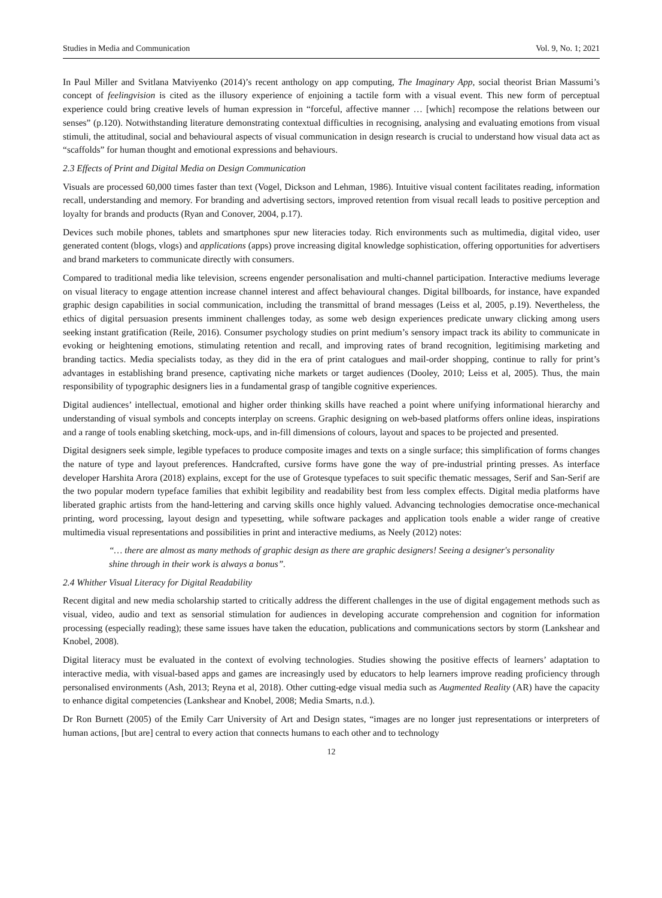Studies in Media and Communication Vol. 9, No. 1; 2021
In Paul Miller and Svitlana Matviyenko (2014)’s recent anthology on app computing, The Imaginary App, social theorist Brian Massumi’s concept of feelingvision is cited as the illusory experience of enjoining a tactile form with a visual event. This new form of perceptual experience could bring creative levels of human expression in “forceful, affective manner … [which] recompose the relations between our senses” (p.120). Notwithstanding literature demonstrating contextual difficulties in recognising, analysing and evaluating emotions from visual stimuli, the attitudinal, social and behavioural aspects of visual communication in design research is crucial to understand how visual data act as “scaffolds” for human thought and emotional expressions and behaviours.
2.3 Effects of Print and Digital Media on Design Communication
Visuals are processed 60,000 times faster than text (Vogel, Dickson and Lehman, 1986). Intuitive visual content facilitates reading, information recall, understanding and memory. For branding and advertising sectors, improved retention from visual recall leads to positive perception and loyalty for brands and products (Ryan and Conover, 2004, p.17).
Devices such mobile phones, tablets and smartphones spur new literacies today. Rich environments such as multimedia, digital video, user generated content (blogs, vlogs) and applications (apps) prove increasing digital knowledge sophistication, offering opportunities for advertisers and brand marketers to communicate directly with consumers.
Compared to traditional media like television, screens engender personalisation and multi-channel participation. Interactive mediums leverage on visual literacy to engage attention increase channel interest and affect behavioural changes. Digital billboards, for instance, have expanded graphic design capabilities in social communication, including the transmittal of brand messages (Leiss et al, 2005, p.19). Nevertheless, the ethics of digital persuasion presents imminent challenges today, as some web design experiences predicate unwary clicking among users seeking instant gratification (Reile, 2016). Consumer psychology studies on print medium’s sensory impact track its ability to communicate in evoking or heightening emotions, stimulating retention and recall, and improving rates of brand recognition, legitimising marketing and branding tactics. Media specialists today, as they did in the era of print catalogues and mail-order shopping, continue to rally for print’s advantages in establishing brand presence, captivating niche markets or target audiences (Dooley, 2010; Leiss et al, 2005). Thus, the main responsibility of typographic designers lies in a fundamental grasp of tangible cognitive experiences.
Digital audiences’ intellectual, emotional and higher order thinking skills have reached a point where unifying informational hierarchy and understanding of visual symbols and concepts interplay on screens. Graphic designing on web-based platforms offers online ideas, inspirations and a range of tools enabling sketching, mock-ups, and in-fill dimensions of colours, layout and spaces to be projected and presented.
Digital designers seek simple, legible typefaces to produce composite images and texts on a single surface; this simplification of forms changes the nature of type and layout preferences. Handcrafted, cursive forms have gone the way of pre-industrial printing presses. As interface developer Harshita Arora (2018) explains, except for the use of Grotesque typefaces to suit specific thematic messages, Serif and San-Serif are the two popular modern typeface families that exhibit legibility and readability best from less complex effects. Digital media platforms have liberated graphic artists from the hand-lettering and carving skills once highly valued. Advancing technologies democratise once-mechanical printing, word processing, layout design and typesetting, while software packages and application tools enable a wider range of creative multimedia visual representations and possibilities in print and interactive mediums, as Neely (2012) notes:
“… there are almost as many methods of graphic design as there are graphic designers! Seeing a designer's personality shine through in their work is always a bonus”.
2.4 Whither Visual Literacy for Digital Readability
Recent digital and new media scholarship started to critically address the different challenges in the use of digital engagement methods such as visual, video, audio and text as sensorial stimulation for audiences in developing accurate comprehension and cognition for information processing (especially reading); these same issues have taken the education, publications and communications sectors by storm (Lankshear and Knobel, 2008).
Digital literacy must be evaluated in the context of evolving technologies. Studies showing the positive effects of learners’ adaptation to interactive media, with visual-based apps and games are increasingly used by educators to help learners improve reading proficiency through personalised environments (Ash, 2013; Reyna et al, 2018). Other cutting-edge visual media such as Augmented Reality (AR) have the capacity to enhance digital competencies (Lankshear and Knobel, 2008; Media Smarts, n.d.).
Dr Ron Burnett (2005) of the Emily Carr University of Art and Design states, “images are no longer just representations or interpreters of human actions, [but are] central to every action that connects humans to each other and to technology
12